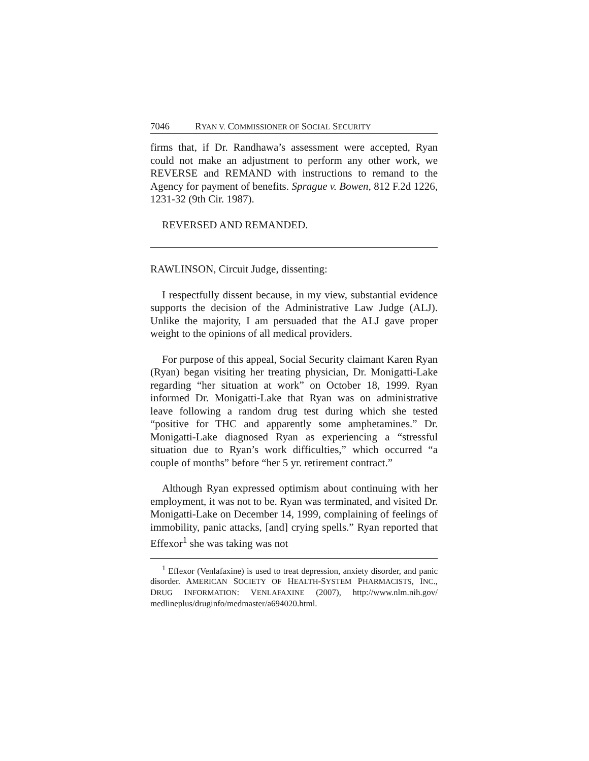7046 RYAN V. COMMISSIONER OF SOCIAL SECURITY
firms that, if Dr. Randhawa’s assessment were accepted, Ryan could not make an adjustment to perform any other work, we REVERSE and REMAND with instructions to remand to the Agency for payment of benefits. Sprague v. Bowen, 812 F.2d 1226, 1231-32 (9th Cir. 1987).
REVERSED AND REMANDED.
RAWLINSON, Circuit Judge, dissenting:
I respectfully dissent because, in my view, substantial evidence supports the decision of the Administrative Law Judge (ALJ). Unlike the majority, I am persuaded that the ALJ gave proper weight to the opinions of all medical providers.
For purpose of this appeal, Social Security claimant Karen Ryan (Ryan) began visiting her treating physician, Dr. Monigatti-Lake regarding “her situation at work” on October 18, 1999. Ryan informed Dr. Monigatti-Lake that Ryan was on administrative leave following a random drug test during which she tested “positive for THC and apparently some amphetamines.” Dr. Monigatti-Lake diagnosed Ryan as experiencing a “stressful situation due to Ryan’s work difficulties,” which occurred “a couple of months” before “her 5 yr. retirement contract.”
Although Ryan expressed optimism about continuing with her employment, it was not to be. Ryan was terminated, and visited Dr. Monigatti-Lake on December 14, 1999, complaining of feelings of immobility, panic attacks, [and] crying spells.” Ryan reported that Effexor<sup>1</sup> she was taking was not
<sup>1</sup> Effexor (Venlafaxine) is used to treat depression, anxiety disorder, and panic disorder. AMERICAN SOCIETY OF HEALTH-SYSTEM PHARMACISTS, INC., DRUG INFORMATION: VENLAFAXINE (2007), http://www.nlm.nih.gov/ medlineplus/druginfo/medmaster/a694020.html.